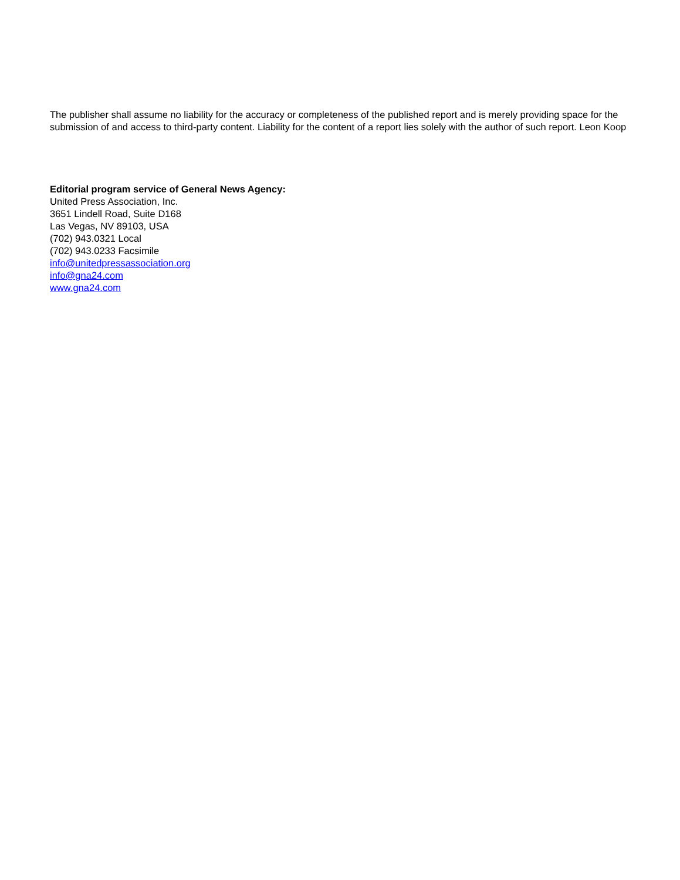The publisher shall assume no liability for the accuracy or completeness of the published report and is merely providing space for the submission of and access to third-party content. Liability for the content of a report lies solely with the author of such report. Leon Koop
Editorial program service of General News Agency:
United Press Association, Inc.
3651 Lindell Road, Suite D168
Las Vegas, NV 89103, USA
(702) 943.0321 Local
(702) 943.0233 Facsimile
info@unitedpressassociation.org
info@gna24.com
www.gna24.com